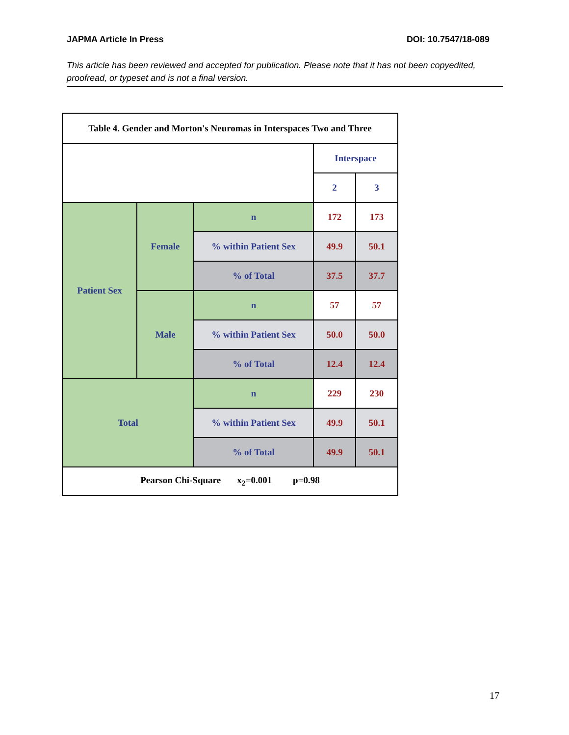JAPMA Article In Press DOI: 10.7547/18-089
This article has been reviewed and accepted for publication. Please note that it has not been copyedited, proofread, or typeset and is not a final version.
| Table 4. Gender and Morton's Neuromas in Interspaces Two and Three | | | | |
| --- | --- | --- | --- | --- |
| | | | Interspace | |
| | | | 2 | 3 |
| Patient Sex | Female | n | 172 | 173 |
| | | % within Patient Sex | 49.9 | 50.1 |
| | | % of Total | 37.5 | 37.7 |
| | Male | n | 57 | 57 |
| | | % within Patient Sex | 50.0 | 50.0 |
| | | % of Total | 12.4 | 12.4 |
| Total | | n | 229 | 230 |
| | | % within Patient Sex | 49.9 | 50.1 |
| | | % of Total | 49.9 | 50.1 |
| Pearson Chi-Square x<sub>2</sub>=0.001 p=0.98 | | | | |
17